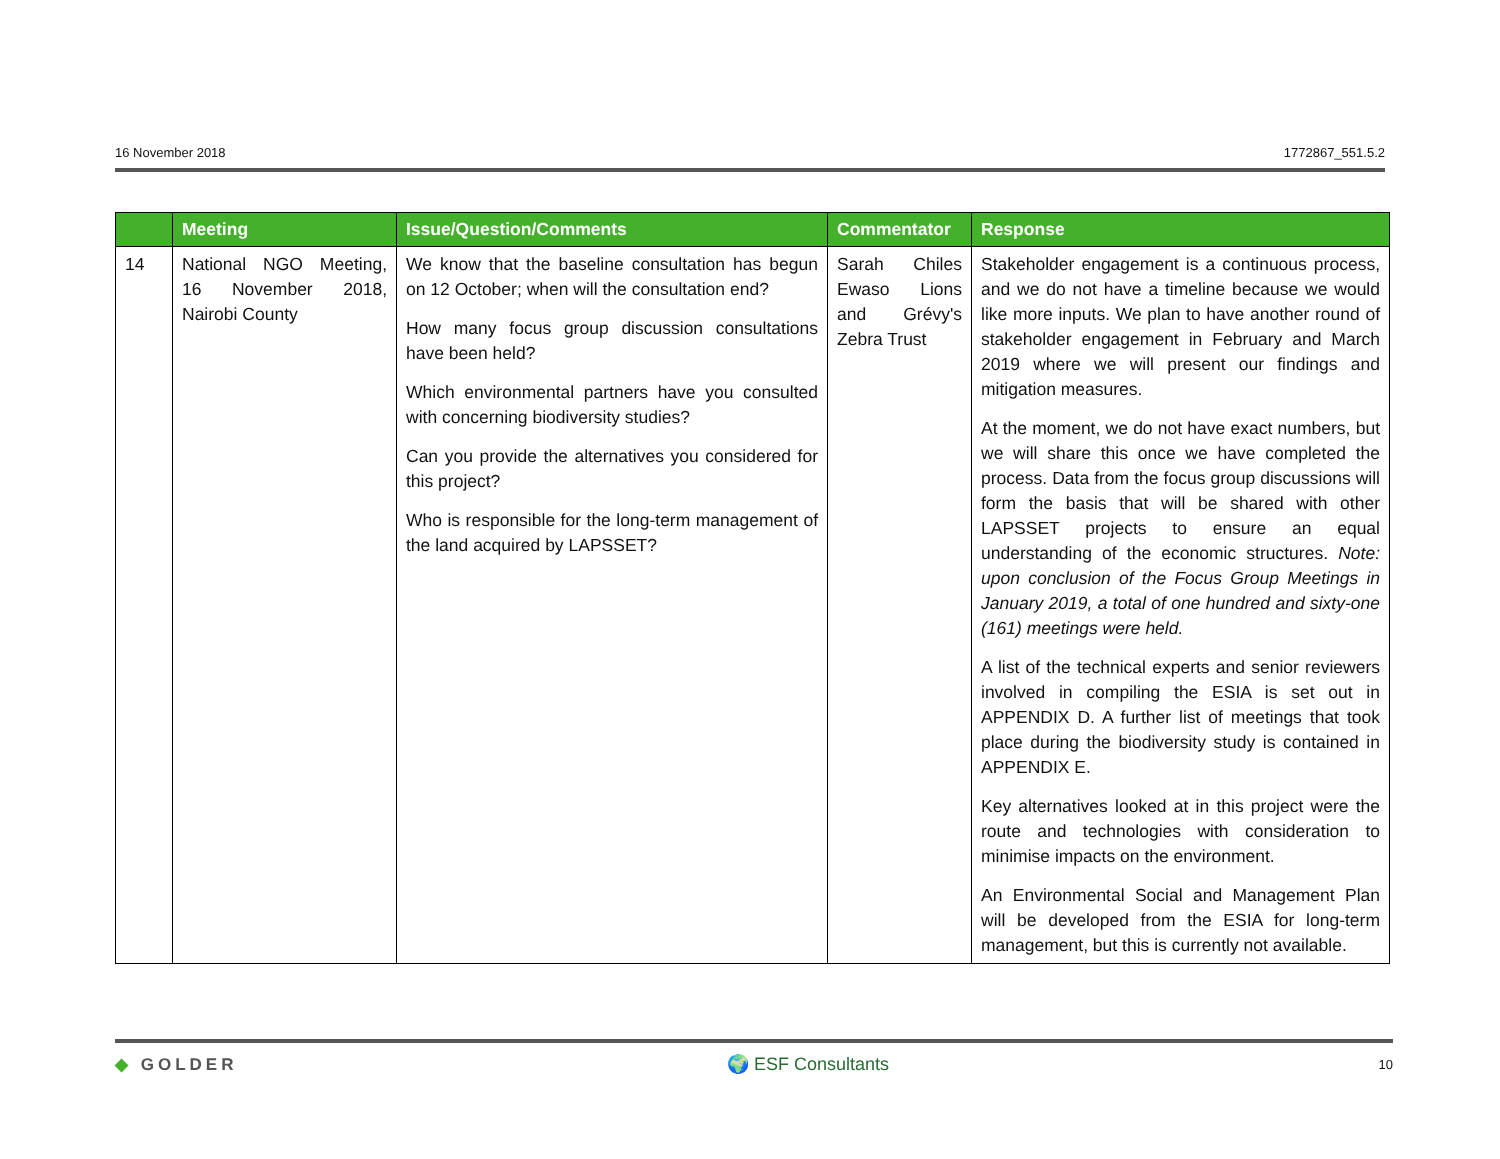16 November 2018 1772867_551.5.2
| | Meeting | Issue/Question/Comments | Commentator | Response |
| --- | --- | --- | --- | --- |
| 14 | National NGO Meeting, 16 November 2018, Nairobi County | We know that the baseline consultation has begun on 12 October; when will the consultation end? How many focus group discussion consultations have been held? Which environmental partners have you consulted with concerning biodiversity studies? Can you provide the alternatives you considered for this project? Who is responsible for the long-term management of the land acquired by LAPSSET? | Sarah Chiles Ewaso Lions and Grévy's Zebra Trust | Stakeholder engagement is a continuous process, and we do not have a timeline because we would like more inputs. We plan to have another round of stakeholder engagement in February and March 2019 where we will present our findings and mitigation measures. At the moment, we do not have exact numbers, but we will share this once we have completed the process. Data from the focus group discussions will form the basis that will be shared with other LAPSSET projects to ensure an equal understanding of the economic structures. Note: upon conclusion of the Focus Group Meetings in January 2019, a total of one hundred and sixty-one (161) meetings were held. A list of the technical experts and senior reviewers involved in compiling the ESIA is set out in APPENDIX D. A further list of meetings that took place during the biodiversity study is contained in APPENDIX E. Key alternatives looked at in this project were the route and technologies with consideration to minimise impacts on the environment. An Environmental Social and Management Plan will be developed from the ESIA for long-term management, but this is currently not available. |
◆ GOLDER 🌍 ESF Consultants 10